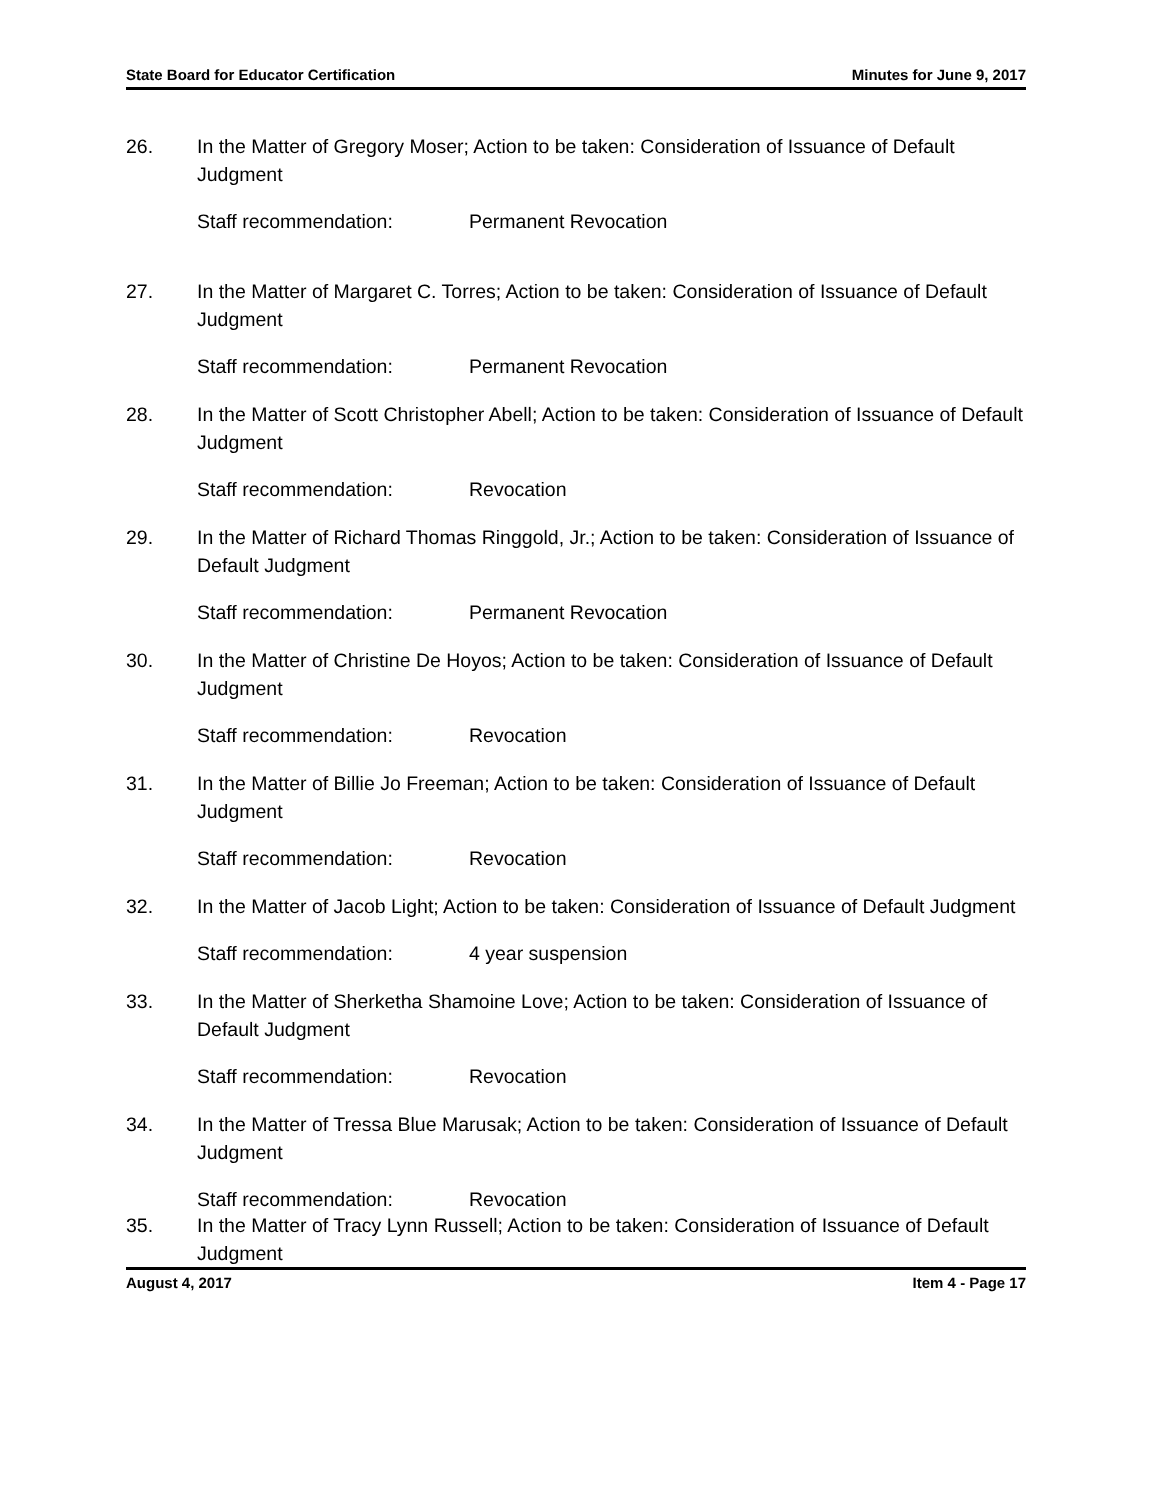State Board for Educator Certification Minutes for June 9, 2017
26. In the Matter of Gregory Moser; Action to be taken: Consideration of Issuance of Default Judgment
Staff recommendation: Permanent Revocation
27. In the Matter of Margaret C. Torres; Action to be taken: Consideration of Issuance of Default Judgment
Staff recommendation: Permanent Revocation
28. In the Matter of Scott Christopher Abell; Action to be taken: Consideration of Issuance of Default Judgment
Staff recommendation: Revocation
29. In the Matter of Richard Thomas Ringgold, Jr.; Action to be taken: Consideration of Issuance of Default Judgment
Staff recommendation: Permanent Revocation
30. In the Matter of Christine De Hoyos; Action to be taken: Consideration of Issuance of Default Judgment
Staff recommendation: Revocation
31. In the Matter of Billie Jo Freeman; Action to be taken: Consideration of Issuance of Default Judgment
Staff recommendation: Revocation
32. In the Matter of Jacob Light; Action to be taken: Consideration of Issuance of Default Judgment
Staff recommendation: 4 year suspension
33. In the Matter of Sherketha Shamoine Love; Action to be taken: Consideration of Issuance of Default Judgment
Staff recommendation: Revocation
34. In the Matter of Tressa Blue Marusak; Action to be taken: Consideration of Issuance of Default Judgment
Staff recommendation: Revocation
35. In the Matter of Tracy Lynn Russell; Action to be taken: Consideration of Issuance of Default Judgment
August 4, 2017 Item 4 - Page 17